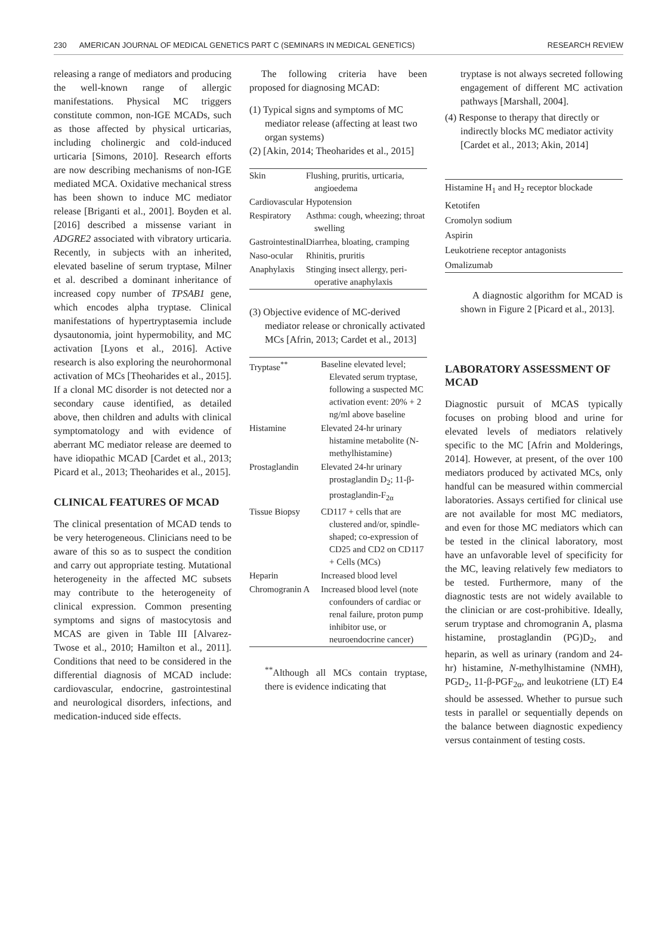230 AMERICAN JOURNAL OF MEDICAL GENETICS PART C (SEMINARS IN MEDICAL GENETICS) RESEARCH REVIEW
releasing a range of mediators and producing the well-known range of allergic manifestations. Physical MC triggers constitute common, non-IGE MCADs, such as those affected by physical urticarias, including cholinergic and cold-induced urticaria [Simons, 2010]. Research efforts are now describing mechanisms of non-IGE mediated MCA. Oxidative mechanical stress has been shown to induce MC mediator release [Briganti et al., 2001]. Boyden et al. [2016] described a missense variant in ADGRE2 associated with vibratory urticaria. Recently, in subjects with an inherited, elevated baseline of serum tryptase, Milner et al. described a dominant inheritance of increased copy number of TPSAB1 gene, which encodes alpha tryptase. Clinical manifestations of hypertryptasemia include dysautonomia, joint hypermobility, and MC activation [Lyons et al., 2016]. Active research is also exploring the neurohormonal activation of MCs [Theoharides et al., 2015]. If a clonal MC disorder is not detected nor a secondary cause identified, as detailed above, then children and adults with clinical symptomatology and with evidence of aberrant MC mediator release are deemed to have idiopathic MCAD [Cardet et al., 2013; Picard et al., 2013; Theoharides et al., 2015].
CLINICAL FEATURES OF MCAD
The clinical presentation of MCAD tends to be very heterogeneous. Clinicians need to be aware of this so as to suspect the condition and carry out appropriate testing. Mutational heterogeneity in the affected MC subsets may contribute to the heterogeneity of clinical expression. Common presenting symptoms and signs of mastocytosis and MCAS are given in Table III [Alvarez-Twose et al., 2010; Hamilton et al., 2011]. Conditions that need to be considered in the differential diagnosis of MCAD include: cardiovascular, endocrine, gastrointestinal and neurological disorders, infections, and medication-induced side effects.
The following criteria have been proposed for diagnosing MCAD:
(1) Typical signs and symptoms of MC mediator release (affecting at least two organ systems)
(2) [Akin, 2014; Theoharides et al., 2015]
| Skin | Flushing, pruritis, urticaria, angioedema |
| Cardiovascular | Hypotension |
| Respiratory | Asthma: cough, wheezing; throat swelling |
| Gastrointestinal | Diarrhea, bloating, cramping |
| Naso-ocular | Rhinitis, pruritis |
| Anaphylaxis | Stinging insect allergy, peri-operative anaphylaxis |
(3) Objective evidence of MC-derived mediator release or chronically activated MCs [Afrin, 2013; Cardet et al., 2013]
| Tryptase<sup>**</sup> | Baseline elevated level; Elevated serum tryptase, following a suspected MC activation event: 20% + 2 ng/ml above baseline |
| Histamine | Elevated 24-hr urinary histamine metabolite (N-methylhistamine) |
| Prostaglandin | Elevated 24-hr urinary prostaglandin D<sub>2</sub>; 11-β-prostaglandin-F<sub>2α</sub> |
| Tissue Biopsy | CD117 + cells that are clustered and/or, spindle-shaped; co-expression of CD25 and CD2 on CD117 + Cells (MCs) |
| Heparin | Increased blood level |
| Chromogranin A | Increased blood level (note confounders of cardiac or renal failure, proton pump inhibitor use, or neuroendocrine cancer) |
<sup>**</sup> Although all MCs contain tryptase, there is evidence indicating that
tryptase is not always secreted following engagement of different MC activation pathways [Marshall, 2004].
(4) Response to therapy that directly or indirectly blocks MC mediator activity [Cardet et al., 2013; Akin, 2014]
| Histamine H<sub>1</sub> and H<sub>2</sub> receptor blockade |
| Ketotifen |
| Cromolyn sodium |
| Aspirin |
| Leukotriene receptor antagonists |
| Omalizumab |
A diagnostic algorithm for MCAD is shown in Figure 2 [Picard et al., 2013].
LABORATORY ASSESSMENT OF MCAD
Diagnostic pursuit of MCAS typically focuses on probing blood and urine for elevated levels of mediators relatively specific to the MC [Afrin and Molderings, 2014]. However, at present, of the over 100 mediators produced by activated MCs, only handful can be measured within commercial laboratories. Assays certified for clinical use are not available for most MC mediators, and even for those MC mediators which can be tested in the clinical laboratory, most have an unfavorable level of specificity for the MC, leaving relatively few mediators to be tested. Furthermore, many of the diagnostic tests are not widely available to the clinician or are cost-prohibitive. Ideally, serum tryptase and chromogranin A, plasma histamine, prostaglandin (PG)D<sub>2</sub>, and heparin, as well as urinary (random and 24-hr) histamine, N-methylhistamine (NMH), PGD<sub>2</sub>, 11-β-PGF<sub>2α</sub>, and leukotriene (LT) E4 should be assessed. Whether to pursue such tests in parallel or sequentially depends on the balance between diagnostic expediency versus containment of testing costs.